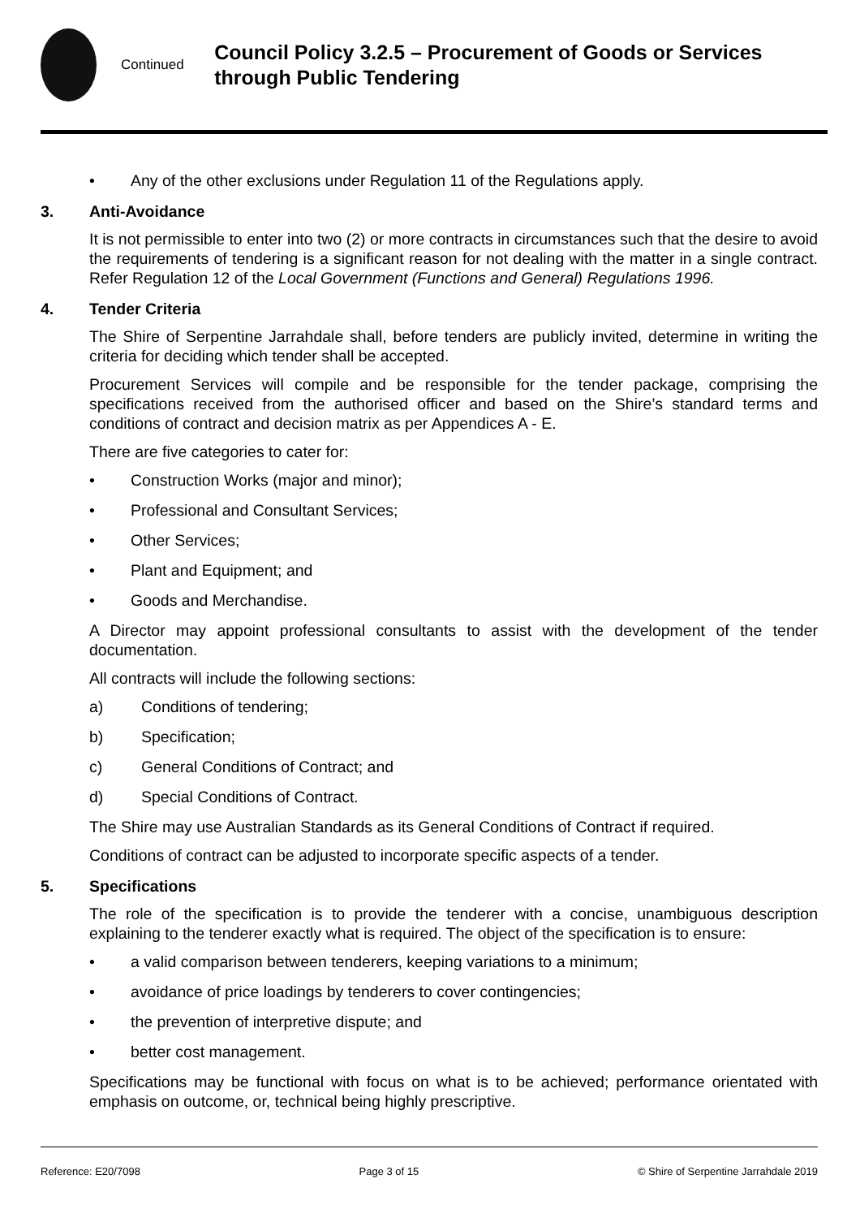Continued
Council Policy 3.2.5 – Procurement of Goods or Services through Public Tendering
• Any of the other exclusions under Regulation 11 of the Regulations apply.
3. Anti-Avoidance
It is not permissible to enter into two (2) or more contracts in circumstances such that the desire to avoid the requirements of tendering is a significant reason for not dealing with the matter in a single contract. Refer Regulation 12 of the Local Government (Functions and General) Regulations 1996.
4. Tender Criteria
The Shire of Serpentine Jarrahdale shall, before tenders are publicly invited, determine in writing the criteria for deciding which tender shall be accepted.
Procurement Services will compile and be responsible for the tender package, comprising the specifications received from the authorised officer and based on the Shire’s standard terms and conditions of contract and decision matrix as per Appendices A - E.
There are five categories to cater for:
• Construction Works (major and minor);
• Professional and Consultant Services;
• Other Services;
• Plant and Equipment; and
• Goods and Merchandise.
A Director may appoint professional consultants to assist with the development of the tender documentation.
All contracts will include the following sections:
a) Conditions of tendering;
b) Specification;
c) General Conditions of Contract; and
d) Special Conditions of Contract.
The Shire may use Australian Standards as its General Conditions of Contract if required.
Conditions of contract can be adjusted to incorporate specific aspects of a tender.
5. Specifications
The role of the specification is to provide the tenderer with a concise, unambiguous description explaining to the tenderer exactly what is required. The object of the specification is to ensure:
• a valid comparison between tenderers, keeping variations to a minimum;
• avoidance of price loadings by tenderers to cover contingencies;
• the prevention of interpretive dispute; and
• better cost management.
Specifications may be functional with focus on what is to be achieved; performance orientated with emphasis on outcome, or, technical being highly prescriptive.
Reference: E20/7098 Page 3 of 15 © Shire of Serpentine Jarrahdale 2019